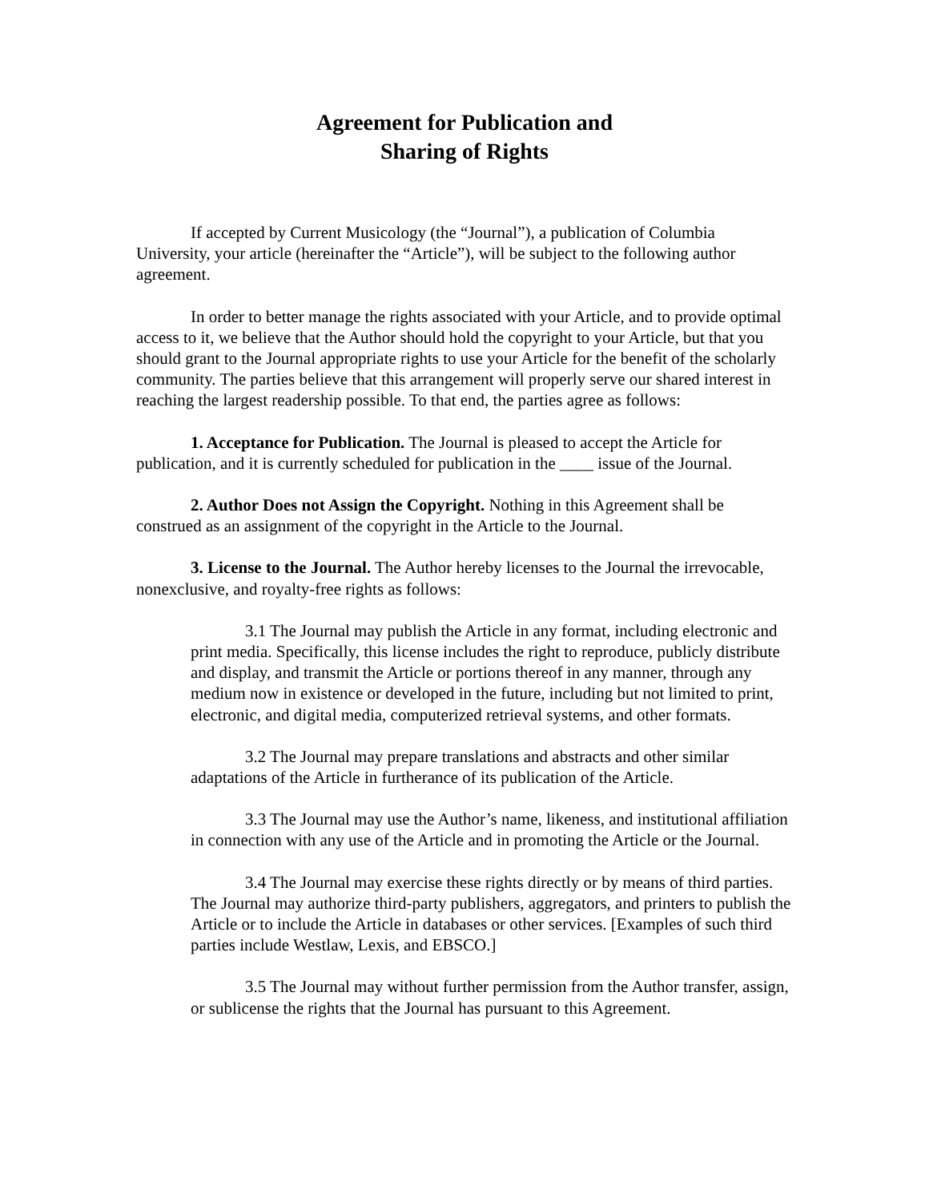Agreement for Publication and
Sharing of Rights
If accepted by Current Musicology (the “Journal”), a publication of Columbia University, your article (hereinafter the “Article”), will be subject to the following author agreement.
In order to better manage the rights associated with your Article, and to provide optimal access to it, we believe that the Author should hold the copyright to your Article, but that you should grant to the Journal appropriate rights to use your Article for the benefit of the scholarly community. The parties believe that this arrangement will properly serve our shared interest in reaching the largest readership possible. To that end, the parties agree as follows:
1. Acceptance for Publication. The Journal is pleased to accept the Article for publication, and it is currently scheduled for publication in the ____ issue of the Journal.
2. Author Does not Assign the Copyright. Nothing in this Agreement shall be construed as an assignment of the copyright in the Article to the Journal.
3. License to the Journal. The Author hereby licenses to the Journal the irrevocable, nonexclusive, and royalty-free rights as follows:
3.1 The Journal may publish the Article in any format, including electronic and print media. Specifically, this license includes the right to reproduce, publicly distribute and display, and transmit the Article or portions thereof in any manner, through any medium now in existence or developed in the future, including but not limited to print, electronic, and digital media, computerized retrieval systems, and other formats.
3.2 The Journal may prepare translations and abstracts and other similar adaptations of the Article in furtherance of its publication of the Article.
3.3 The Journal may use the Author’s name, likeness, and institutional affiliation in connection with any use of the Article and in promoting the Article or the Journal.
3.4 The Journal may exercise these rights directly or by means of third parties. The Journal may authorize third-party publishers, aggregators, and printers to publish the Article or to include the Article in databases or other services. [Examples of such third parties include Westlaw, Lexis, and EBSCO.]
3.5 The Journal may without further permission from the Author transfer, assign, or sublicense the rights that the Journal has pursuant to this Agreement.